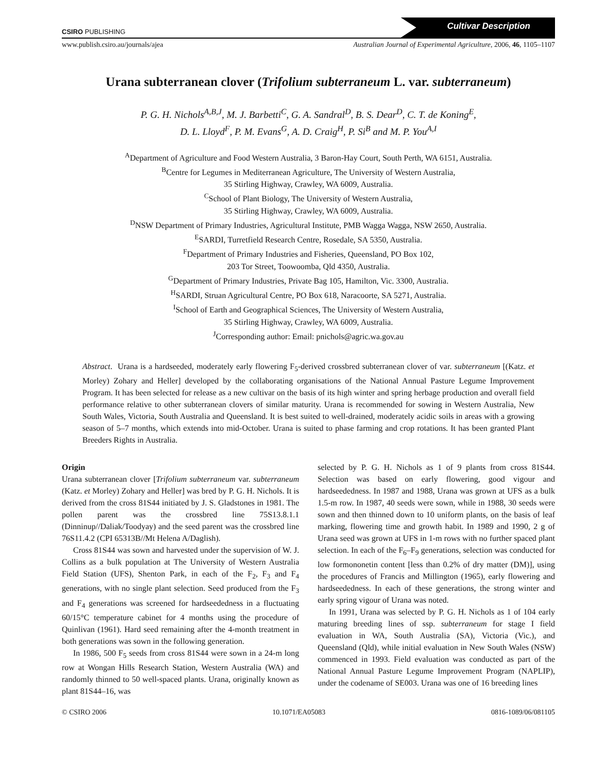CSIRO PUBLISHING
Cultivar Description
www.publish.csiro.au/journals/ajea Australian Journal of Experimental Agriculture, 2006, 46, 1105–1107
Urana subterranean clover (Trifolium subterraneum L. var. subterraneum)
P. G. H. Nichols<sup>A,B,J</sup>, M. J. Barbetti<sup>C</sup>, G. A. Sandral<sup>D</sup>, B. S. Dear<sup>D</sup>, C. T. de Koning<sup>E</sup>,
D. L. Lloyd<sup>F</sup>, P. M. Evans<sup>G</sup>, A. D. Craig<sup>H</sup>, P. Si<sup>B</sup> and M. P. You<sup>A,I</sup>
<sup>A</sup>Department of Agriculture and Food Western Australia, 3 Baron-Hay Court, South Perth, WA 6151, Australia.
<sup>B</sup>Centre for Legumes in Mediterranean Agriculture, The University of Western Australia,
35 Stirling Highway, Crawley, WA 6009, Australia.
<sup>C</sup>School of Plant Biology, The University of Western Australia,
35 Stirling Highway, Crawley, WA 6009, Australia.
<sup>D</sup>NSW Department of Primary Industries, Agricultural Institute, PMB Wagga Wagga, NSW 2650, Australia.
<sup>E</sup>SARDI, Turretfield Research Centre, Rosedale, SA 5350, Australia.
<sup>F</sup>Department of Primary Industries and Fisheries, Queensland, PO Box 102,
203 Tor Street, Toowoomba, Qld 4350, Australia.
<sup>G</sup>Department of Primary Industries, Private Bag 105, Hamilton, Vic. 3300, Australia.
<sup>H</sup>SARDI, Struan Agricultural Centre, PO Box 618, Naracoorte, SA 5271, Australia.
<sup>I</sup>School of Earth and Geographical Sciences, The University of Western Australia,
35 Stirling Highway, Crawley, WA 6009, Australia.
<sup>J</sup>Corresponding author: Email: pnichols@agric.wa.gov.au
Abstract. Urana is a hardseeded, moderately early flowering F<sub>5</sub>-derived crossbred subterranean clover of var. subterraneum [(Katz. et Morley) Zohary and Heller] developed by the collaborating organisations of the National Annual Pasture Legume Improvement Program. It has been selected for release as a new cultivar on the basis of its high winter and spring herbage production and overall field performance relative to other subterranean clovers of similar maturity. Urana is recommended for sowing in Western Australia, New South Wales, Victoria, South Australia and Queensland. It is best suited to well-drained, moderately acidic soils in areas with a growing season of 5–7 months, which extends into mid-October. Urana is suited to phase farming and crop rotations. It has been granted Plant Breeders Rights in Australia.
Origin
Urana subterranean clover [Trifolium subterraneum var. subterraneum (Katz. et Morley) Zohary and Heller] was bred by P. G. H. Nichols. It is derived from the cross 81S44 initiated by J. S. Gladstones in 1981. The pollen parent was the crossbred line 75S13.8.1.1 (Dinninup//Daliak/Toodyay) and the seed parent was the crossbred line 76S11.4.2 (CPI 65313B//Mt Helena A/Daglish).
Cross 81S44 was sown and harvested under the supervision of W. J. Collins as a bulk population at The University of Western Australia Field Station (UFS), Shenton Park, in each of the F<sub>2</sub>, F<sub>3</sub> and F<sub>4</sub> generations, with no single plant selection. Seed produced from the F<sub>3</sub> and F<sub>4</sub> generations was screened for hardseededness in a fluctuating 60/15°C temperature cabinet for 4 months using the procedure of Quinlivan (1961). Hard seed remaining after the 4-month treatment in both generations was sown in the following generation.
In 1986, 500 F<sub>5</sub> seeds from cross 81S44 were sown in a 24-m long row at Wongan Hills Research Station, Western Australia (WA) and randomly thinned to 50 well-spaced plants. Urana, originally known as plant 81S44–16, was
selected by P. G. H. Nichols as 1 of 9 plants from cross 81S44. Selection was based on early flowering, good vigour and hardseededness. In 1987 and 1988, Urana was grown at UFS as a bulk 1.5-m row. In 1987, 40 seeds were sown, while in 1988, 30 seeds were sown and then thinned down to 10 uniform plants, on the basis of leaf marking, flowering time and growth habit. In 1989 and 1990, 2 g of Urana seed was grown at UFS in 1-m rows with no further spaced plant selection. In each of the F<sub>6</sub>–F<sub>9</sub> generations, selection was conducted for low formononetin content [less than 0.2% of dry matter (DM)], using the procedures of Francis and Millington (1965), early flowering and hardseededness. In each of these generations, the strong winter and early spring vigour of Urana was noted.
In 1991, Urana was selected by P. G. H. Nichols as 1 of 104 early maturing breeding lines of ssp. subterraneum for stage I field evaluation in WA, South Australia (SA), Victoria (Vic.), and Queensland (Qld), while initial evaluation in New South Wales (NSW) commenced in 1993. Field evaluation was conducted as part of the National Annual Pasture Legume Improvement Program (NAPLIP), under the codename of SE003. Urana was one of 16 breeding lines
© CSIRO 2006 10.1071/EA05083 0816-1089/06/081105